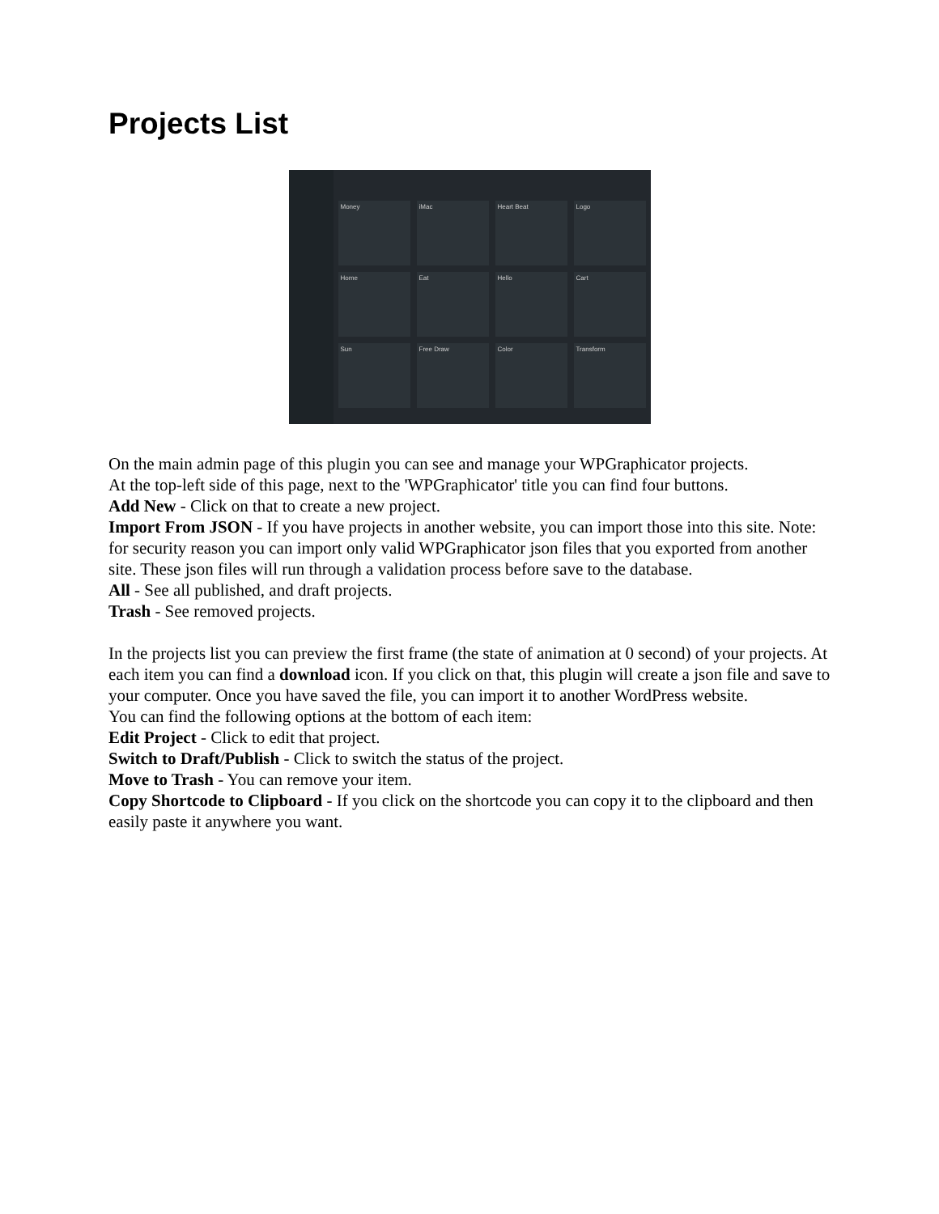Projects List
Money
iMac
Heart Beat
Logo
Home
Eat
Hello
Cart
Sun
Free Draw
Color
Transform
On the main admin page of this plugin you can see and manage your WPGraphicator projects.
At the top-left side of this page, next to the 'WPGraphicator' title you can find four buttons.
Add New - Click on that to create a new project.
Import From JSON - If you have projects in another website, you can import those into this site. Note: for security reason you can import only valid WPGraphicator json files that you exported from another site. These json files will run through a validation process before save to the database.
All - See all published, and draft projects.
Trash - See removed projects.
In the projects list you can preview the first frame (the state of animation at 0 second) of your projects. At each item you can find a download icon. If you click on that, this plugin will create a json file and save to your computer. Once you have saved the file, you can import it to another WordPress website.
You can find the following options at the bottom of each item:
Edit Project - Click to edit that project.
Switch to Draft/Publish - Click to switch the status of the project.
Move to Trash - You can remove your item.
Copy Shortcode to Clipboard - If you click on the shortcode you can copy it to the clipboard and then easily paste it anywhere you want.